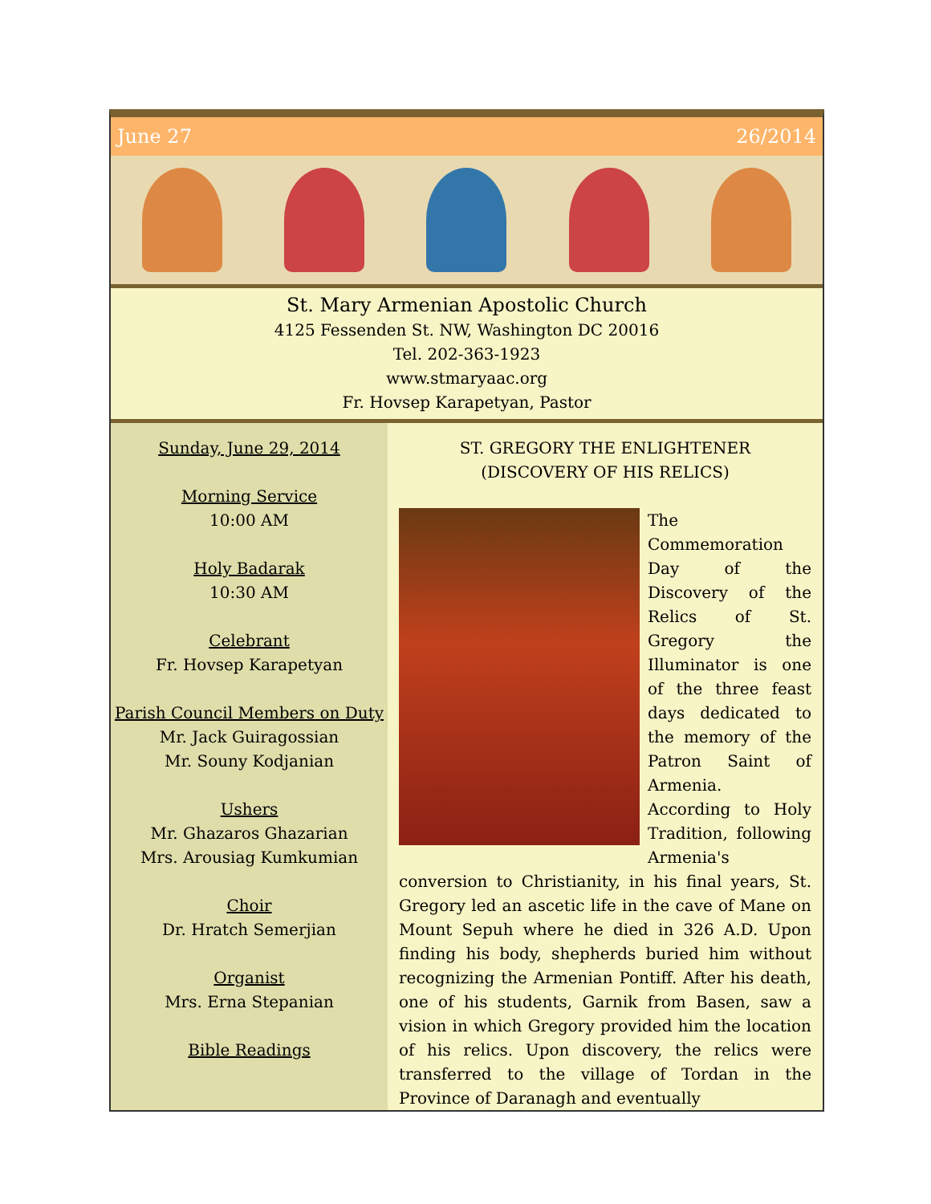June 27 26/2014
St. Mary Armenian Apostolic Church
4125 Fessenden St. NW, Washington DC 20016
Tel. 202-363-1923
www.stmaryaac.org
Fr. Hovsep Karapetyan, Pastor
Sunday, June 29, 2014
Morning Service
10:00 AM
Holy Badarak
10:30 AM
Celebrant
Fr. Hovsep Karapetyan
Parish Council Members on Duty
Mr. Jack Guiragossian
Mr. Souny Kodjanian
Ushers
Mr. Ghazaros Ghazarian
Mrs. Arousiag Kumkumian
Choir
Dr. Hratch Semerjian
Organist
Mrs. Erna Stepanian
Bible Readings
ST. GREGORY THE ENLIGHTENER
(DISCOVERY OF HIS RELICS)
The Commemoration Day of the Discovery of the Relics of St. Gregory the Illuminator is one of the three feast days dedicated to the memory of the Patron Saint of Armenia.
According to Holy Tradition, following Armenia's conversion to Christianity, in his final years, St. Gregory led an ascetic life in the cave of Mane on Mount Sepuh where he died in 326 A.D. Upon finding his body, shepherds buried him without recognizing the Armenian Pontiff. After his death, one of his students, Garnik from Basen, saw a vision in which Gregory provided him the location of his relics. Upon discovery, the relics were transferred to the village of Tordan in the Province of Daranagh and eventually